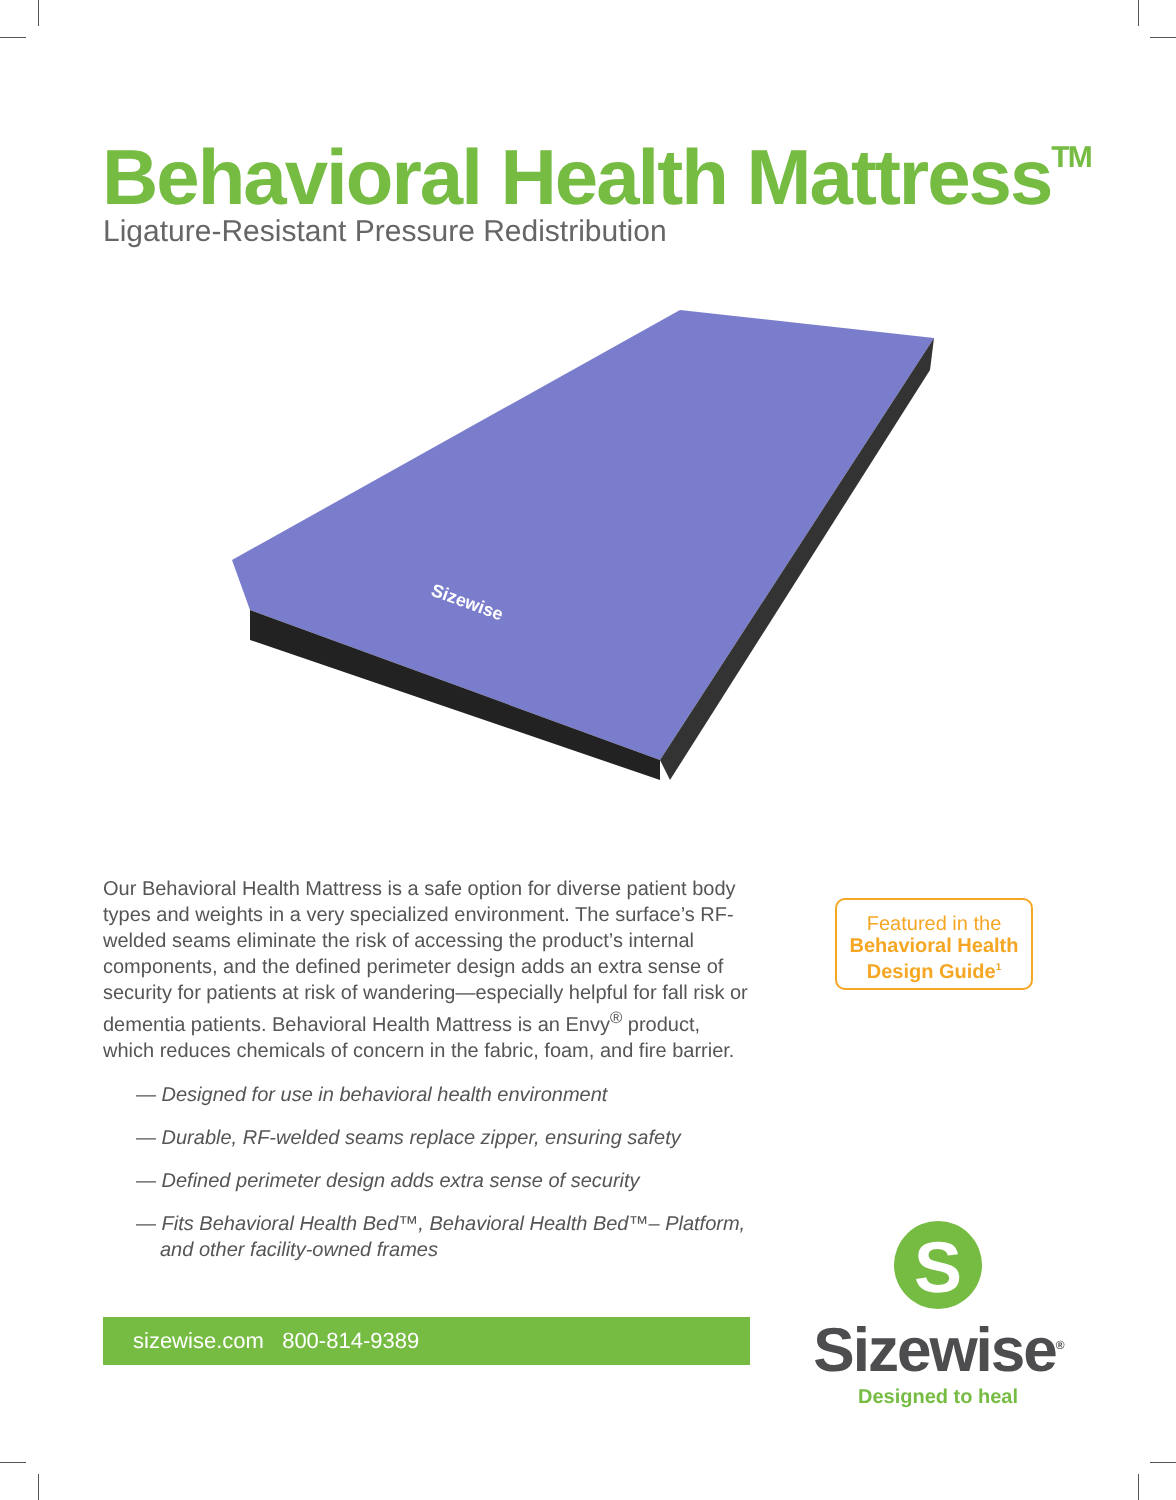Behavioral Health Mattress<sup>TM</sup>
Ligature-Resistant Pressure Redistribution
Sizewise
Our Behavioral Health Mattress is a safe option for diverse patient body types and weights in a very specialized environment. The surface’s RF-welded seams eliminate the risk of accessing the product’s internal components, and the defined perimeter design adds an extra sense of security for patients at risk of wandering—especially helpful for fall risk or dementia patients. Behavioral Health Mattress is an Envy<sup>®</sup> product, which reduces chemicals of concern in the fabric, foam, and fire barrier.
— Designed for use in behavioral health environment
— Durable, RF-welded seams replace zipper, ensuring safety
— Defined perimeter design adds extra sense of security
— Fits Behavioral Health Bed™, Behavioral Health Bed™– Platform, and other facility-owned frames
Featured in the
Behavioral Health
Design Guide<sup>1</sup>
sizewise.com 800-814-9389
S
Sizewise<sup>®</sup>
Designed to heal